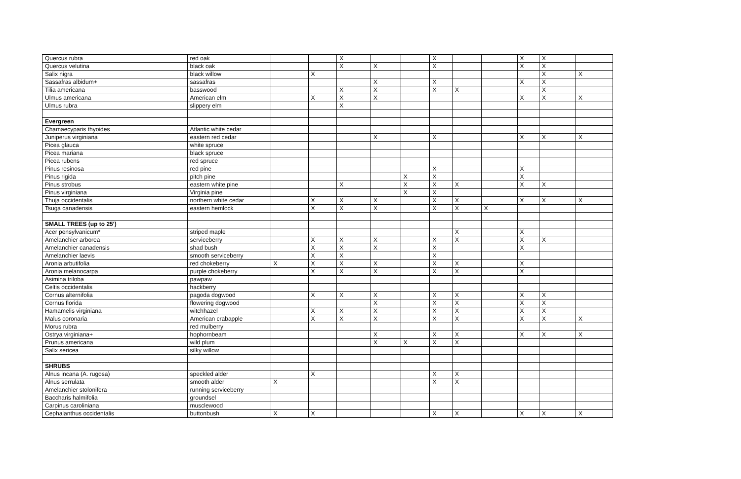| Quercus rubra | red oak | | | X | | | X | | | X | X | |
| Quercus velutina | black oak | | | X | X | | X | | | X | X | |
| Salix nigra | black willow | | X | | | | | | | | X | X |
| Sassafras albidum+ | sassafras | | | | X | | X | | | X | X | |
| Tilia americana | basswood | | | X | X | | X | X | | | X | |
| Ulmus americana | American elm | | X | X | X | | | | | X | X | X |
| Ulmus rubra | slippery elm | | | X | | | | | | | | |
| Evergreen | | | | | | | | | | | | |
| Chamaecyparis thyoides | Atlantic white cedar | | | | | | | | | | | |
| Juniperus virginiana | eastern red cedar | | | | X | | X | | | X | X | X |
| Picea glauca | white spruce | | | | | | | | | | | |
| Picea mariana | black spruce | | | | | | | | | | | |
| Picea rubens | red spruce | | | | | | | | | | | |
| Pinus resinosa | red pine | | | | | | X | | | X | | |
| Pinus rigida | pitch pine | | | | | X | X | | | X | | |
| Pinus strobus | eastern white pine | | | X | | X | X | X | | X | X | |
| Pinus virginiana | Virginia pine | | | | | X | X | | | | | |
| Thuja occidentalis | northern white cedar | | X | X | X | | X | X | | X | X | X |
| Tsuga canadensis | eastern hemlock | | X | X | X | | X | X | X | | | |
| SMALL TREES (up to 25') | | | | | | | | | | | | |
| Acer pensylvanicum* | striped maple | | | | | | | X | | X | | |
| Amelanchier arborea | serviceberry | | X | X | X | | X | X | | X | X | |
| Amelanchier canadensis | shad bush | | X | X | X | | X | | | X | | |
| Amelanchier laevis | smooth serviceberry | | X | X | | | X | | | | | |
| Aronia arbutifolia | red chokeberry | X | X | X | X | | X | X | | X | | |
| Aronia melanocarpa | purple chokeberry | | X | X | X | | X | X | | X | | |
| Asimina triloba | pawpaw | | | | | | | | | | | |
| Celtis occidentalis | hackberry | | | | | | | | | | | |
| Cornus alternifolia | pagoda dogwood | | X | X | X | | X | X | | X | X | |
| Cornus florida | flowering dogwood | | | | X | | X | X | | X | X | |
| Hamamelis virginiana | witchhazel | | X | X | X | | X | X | | X | X | |
| Malus coronaria | American crabapple | | X | X | X | | X | X | | X | X | X |
| Morus rubra | red mulberry | | | | | | | | | | | |
| Ostrya virginiana+ | hophornbeam | | | | X | | X | X | | X | X | X |
| Prunus americana | wild plum | | | | X | X | X | X | | | | |
| Salix sericea | silky willow | | | | | | | | | | | |
| SHRUBS | | | | | | | | | | | | |
| Alnus incana (A. rugosa) | speckled alder | | X | | | | X | X | | | | |
| Alnus serrulata | smooth alder | X | | | | | X | X | | | | |
| Amelanchier stolonifera | running serviceberry | | | | | | | | | | | |
| Baccharis halmifolia | groundsel | | | | | | | | | | | |
| Carpinus caroliniana | musclewood | | | | | | | | | | | |
| Cephalanthus occidentalis | buttonbush | X | X | | | | X | X | | X | X | X |